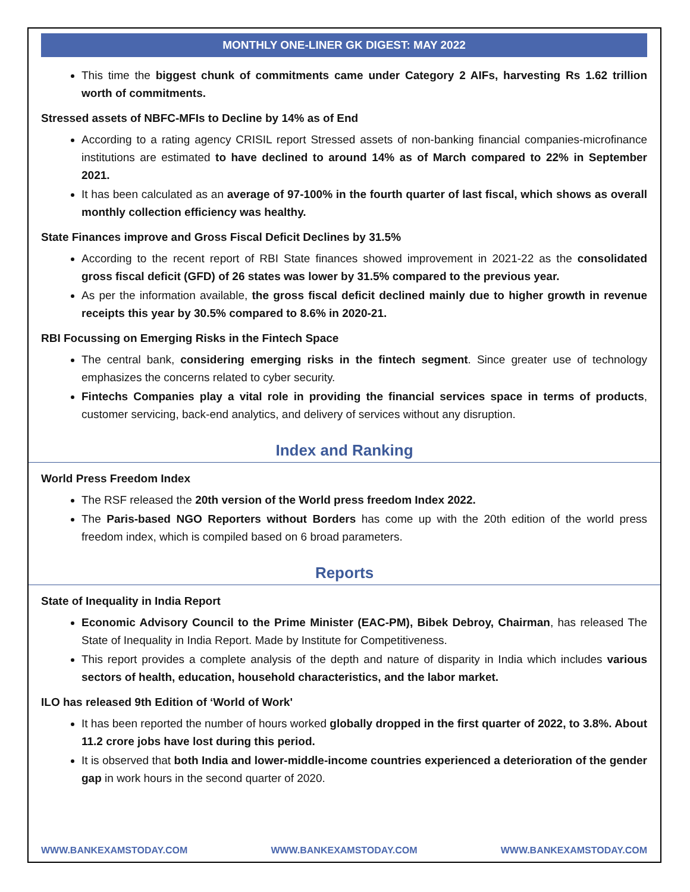MONTHLY ONE-LINER GK DIGEST: MAY 2022
This time the biggest chunk of commitments came under Category 2 AIFs, harvesting Rs 1.62 trillion worth of commitments.
Stressed assets of NBFC-MFIs to Decline by 14% as of End
According to a rating agency CRISIL report Stressed assets of non-banking financial companies-microfinance institutions are estimated to have declined to around 14% as of March compared to 22% in September 2021.
It has been calculated as an average of 97-100% in the fourth quarter of last fiscal, which shows as overall monthly collection efficiency was healthy.
State Finances improve and Gross Fiscal Deficit Declines by 31.5%
According to the recent report of RBI State finances showed improvement in 2021-22 as the consolidated gross fiscal deficit (GFD) of 26 states was lower by 31.5% compared to the previous year.
As per the information available, the gross fiscal deficit declined mainly due to higher growth in revenue receipts this year by 30.5% compared to 8.6% in 2020-21.
RBI Focussing on Emerging Risks in the Fintech Space
The central bank, considering emerging risks in the fintech segment. Since greater use of technology emphasizes the concerns related to cyber security.
Fintechs Companies play a vital role in providing the financial services space in terms of products, customer servicing, back-end analytics, and delivery of services without any disruption.
Index and Ranking
World Press Freedom Index
The RSF released the 20th version of the World press freedom Index 2022.
The Paris-based NGO Reporters without Borders has come up with the 20th edition of the world press freedom index, which is compiled based on 6 broad parameters.
Reports
State of Inequality in India Report
Economic Advisory Council to the Prime Minister (EAC-PM), Bibek Debroy, Chairman, has released The State of Inequality in India Report. Made by Institute for Competitiveness.
This report provides a complete analysis of the depth and nature of disparity in India which includes various sectors of health, education, household characteristics, and the labor market.
ILO has released 9th Edition of ‘World of Work'
It has been reported the number of hours worked globally dropped in the first quarter of 2022, to 3.8%. About 11.2 crore jobs have lost during this period.
It is observed that both India and lower-middle-income countries experienced a deterioration of the gender gap in work hours in the second quarter of 2020.
WWW.BANKEXAMSTODAY.COM WWW.BANKEXAMSTODAY.COM WWW.BANKEXAMSTODAY.COM